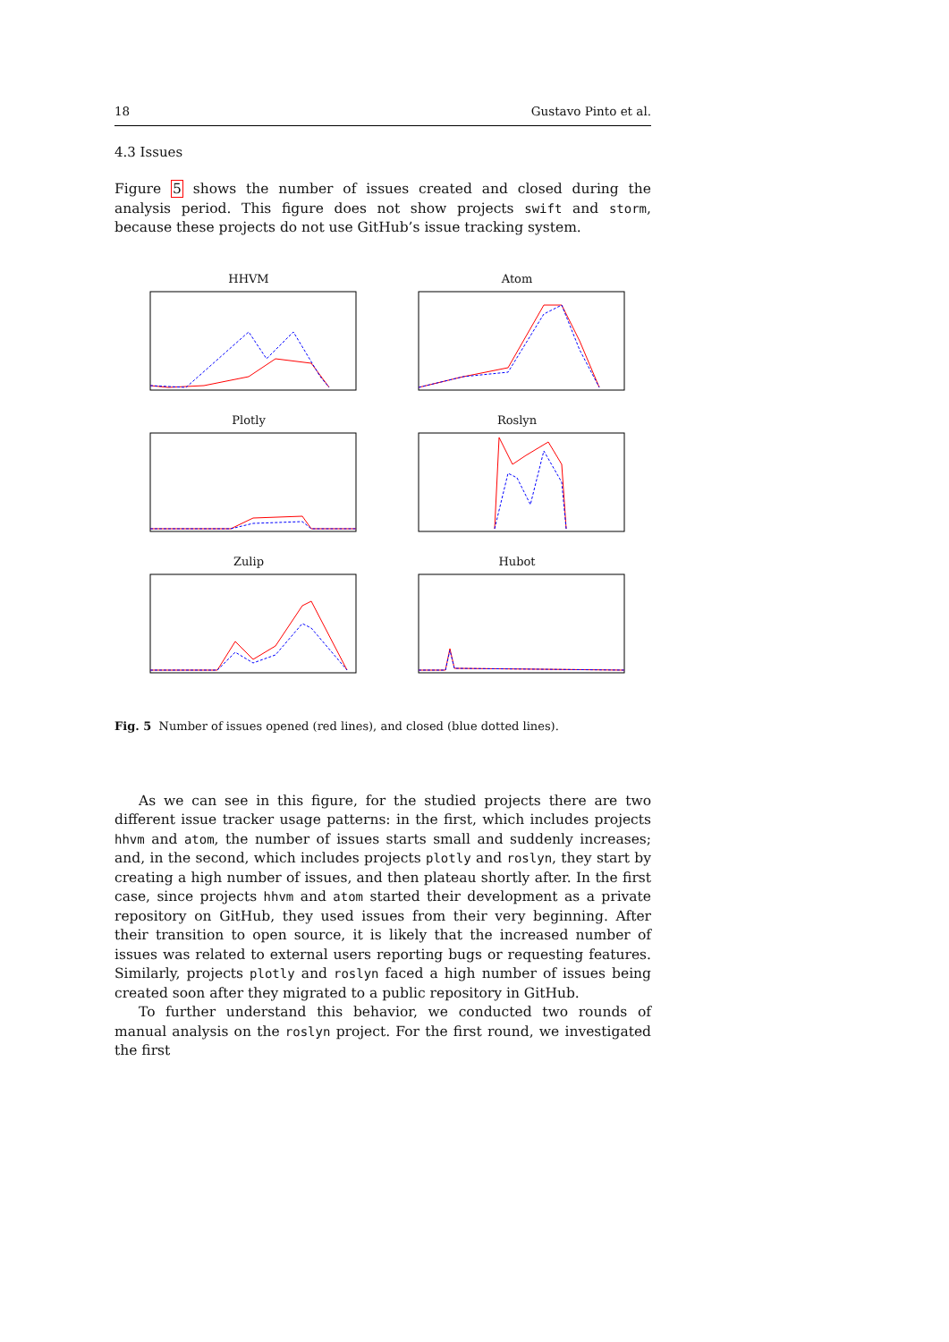18 Gustavo Pinto et al.
4.3 Issues
Figure 5 shows the number of issues created and closed during the analysis period. This figure does not show projects swift and storm, because these projects do not use GitHub’s issue tracking system.
HHVM
Atom
Plotly
Roslyn
Zulip
Hubot
Fig. 5 Number of issues opened (red lines), and closed (blue dotted lines).
As we can see in this figure, for the studied projects there are two different issue tracker usage patterns: in the first, which includes projects hhvm and atom, the number of issues starts small and suddenly increases; and, in the second, which includes projects plotly and roslyn, they start by creating a high number of issues, and then plateau shortly after. In the first case, since projects hhvm and atom started their development as a private repository on GitHub, they used issues from their very beginning. After their transition to open source, it is likely that the increased number of issues was related to external users reporting bugs or requesting features. Similarly, projects plotly and roslyn faced a high number of issues being created soon after they migrated to a public repository in GitHub.
To further understand this behavior, we conducted two rounds of manual analysis on the roslyn project. For the first round, we investigated the first